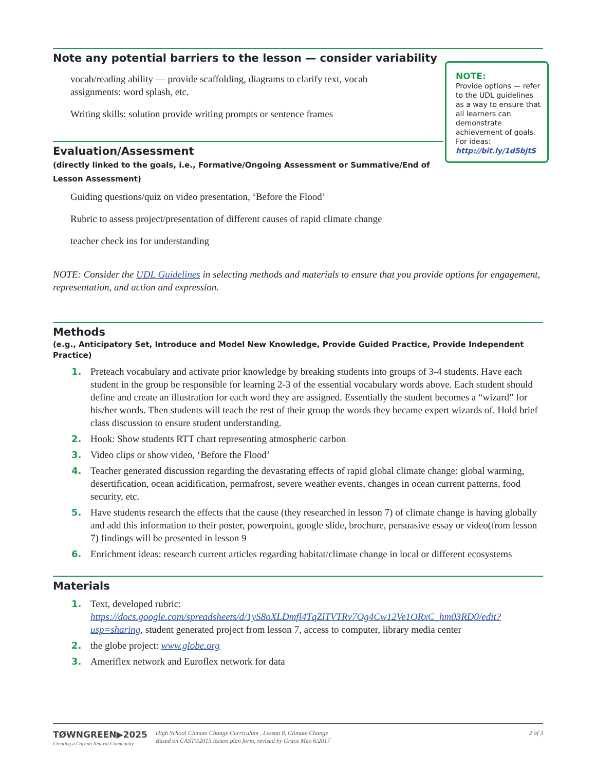Note any potential barriers to the lesson — consider variability
vocab/reading ability — provide scaffolding, diagrams to clarify text, vocab assignments: word splash, etc.
Writing skills: solution provide writing prompts or sentence frames
Evaluation/Assessment
(directly linked to the goals, i.e., Formative/Ongoing Assessment or Summative/End of Lesson Assessment)
Guiding questions/quiz on video presentation, ‘Before the Flood’
Rubric to assess project/presentation of different causes of rapid climate change
teacher check ins for understanding
NOTE: Consider the UDL Guidelines in selecting methods and materials to ensure that you provide options for engagement, representation, and action and expression.
Methods
(e.g., Anticipatory Set, Introduce and Model New Knowledge, Provide Guided Practice, Provide Independent Practice)
1. Preteach vocabulary and activate prior knowledge by breaking students into groups of 3-4 students. Have each student in the group be responsible for learning 2-3 of the essential vocabulary words above. Each student should define and create an illustration for each word they are assigned. Essentially the student becomes a “wizard” for his/her words. Then students will teach the rest of their group the words they became expert wizards of. Hold brief class discussion to ensure student understanding.
2. Hook: Show students RTT chart representing atmospheric carbon
3. Video clips or show video, ‘Before the Flood’
4. Teacher generated discussion regarding the devastating effects of rapid global climate change: global warming, desertification, ocean acidification, permafrost, severe weather events, changes in ocean current patterns, food security, etc.
5. Have students research the effects that the cause (they researched in lesson 7) of climate change is having globally and add this information to their poster, powerpoint, google slide, brochure, persuasive essay or video(from lesson 7) findings will be presented in lesson 9
6. Enrichment ideas: research current articles regarding habitat/climate change in local or different ecosystems
Materials
1. Text, developed rubric: https://docs.google.com/spreadsheets/d/1yS8oXLDmfl4TqZlTVTRv7Og4Cw12Ve1ORxC_hm03RD0/edit?usp=sharing, student generated project from lesson 7, access to computer, library media center
2. the globe project: www.globe.org
3. Ameriflex network and Euroflex network for data
NOTE:
Provide options — refer to the UDL guidelines as a way to ensure that all learners can demonstrate achievement of goals. For ideas: http://bit.ly/1d5bjtS
TØWNGREEN▶2025
Creating a Carbon Neutral Community
High School Climate Change Curriculum , Lesson 8, Climate Change
Based on CAST©2013 lesson plan form, revised by Grace Meo 6/2017
2 of 3